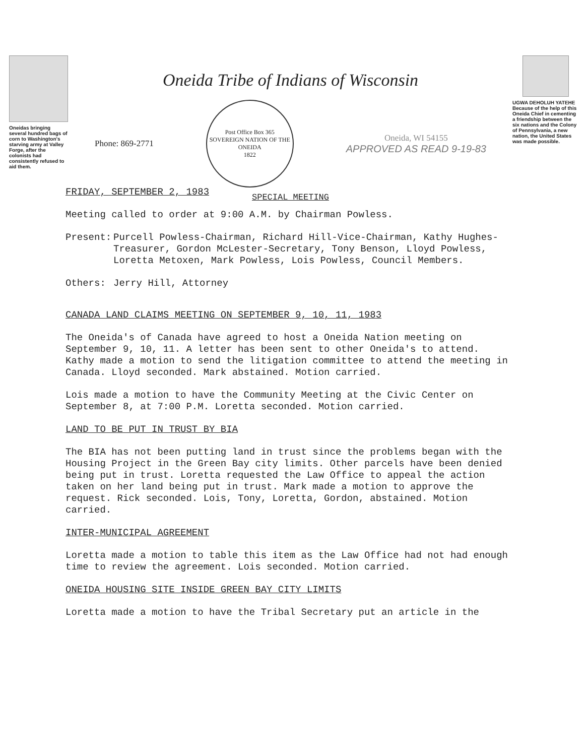Oneidas bringing several hundred bags of corn to Washington's starving army at Valley Forge, after the colonists had consistently refused to aid them.
Oneida Tribe of Indians of Wisconsin
Phone: 869-2771
Post Office Box 365
SOVEREIGN NATION OF THE ONEIDA
1822
Oneida, WI 54155
APPROVED AS READ 9-19-83
SPECIAL MEETING
UGWA DEHOLUH YATEHE
Because of the help of this Oneida Chief in cementing a friendship between the six nations and the Colony of Pennsylvania, a new nation, the United States was made possible.
FRIDAY, SEPTEMBER 2, 1983
Meeting called to order at 9:00 A.M. by Chairman Powless.
Present: Purcell Powless-Chairman, Richard Hill-Vice-Chairman, Kathy Hughes-Treasurer, Gordon McLester-Secretary, Tony Benson, Lloyd Powless, Loretta Metoxen, Mark Powless, Lois Powless, Council Members.
Others: Jerry Hill, Attorney
CANADA LAND CLAIMS MEETING ON SEPTEMBER 9, 10, 11, 1983
The Oneida's of Canada have agreed to host a Oneida Nation meeting on September 9, 10, 11. A letter has been sent to other Oneida's to attend. Kathy made a motion to send the litigation committee to attend the meeting in Canada. Lloyd seconded. Mark abstained. Motion carried.
Lois made a motion to have the Community Meeting at the Civic Center on September 8, at 7:00 P.M. Loretta seconded. Motion carried.
LAND TO BE PUT IN TRUST BY BIA
The BIA has not been putting land in trust since the problems began with the Housing Project in the Green Bay city limits. Other parcels have been denied being put in trust. Loretta requested the Law Office to appeal the action taken on her land being put in trust. Mark made a motion to approve the request. Rick seconded. Lois, Tony, Loretta, Gordon, abstained. Motion carried.
INTER-MUNICIPAL AGREEMENT
Loretta made a motion to table this item as the Law Office had not had enough time to review the agreement. Lois seconded. Motion carried.
ONEIDA HOUSING SITE INSIDE GREEN BAY CITY LIMITS
Loretta made a motion to have the Tribal Secretary put an article in the